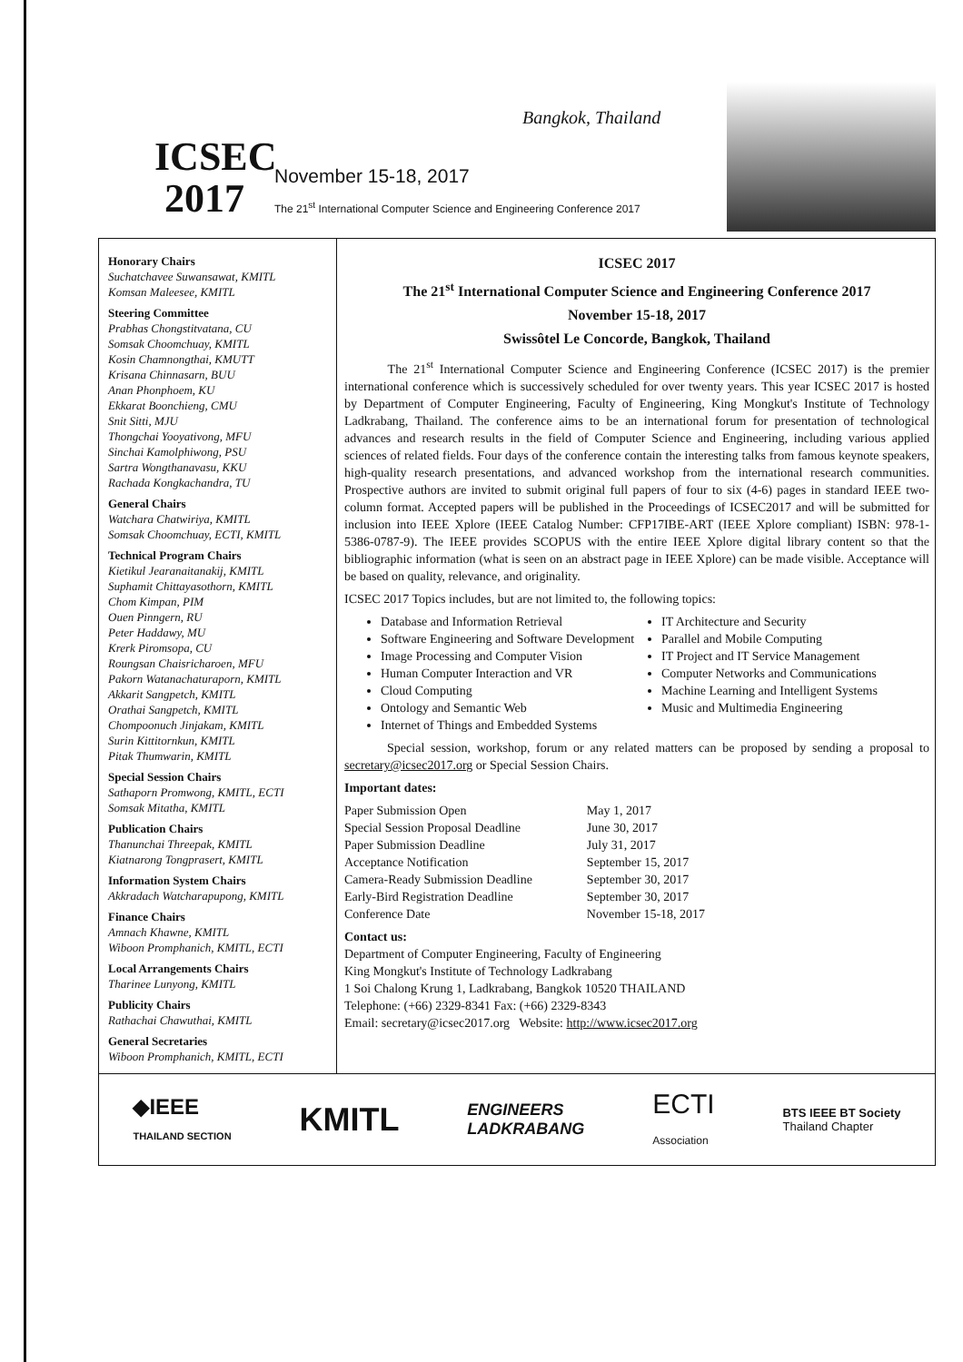ICSEC
2017
Bangkok, Thailand
November 15-18, 2017
The 21<sup>st</sup> International Computer Science and Engineering Conference 2017
Honorary Chairs
Suchatchavee Suwansawat, KMITL
Komsan Maleesee, KMITL
Steering Committee
Prabhas Chongstitvatana, CU
Somsak Choomchuay, KMITL
Kosin Chamnongthai, KMUTT
Krisana Chinnasarn, BUU
Anan Phonphoem, KU
Ekkarat Boonchieng, CMU
Snit Sitti, MJU
Thongchai Yooyativong, MFU
Sinchai Kamolphiwong, PSU
Sartra Wongthanavasu, KKU
Rachada Kongkachandra, TU
General Chairs
Watchara Chatwiriya, KMITL
Somsak Choomchuay, ECTI, KMITL
Technical Program Chairs
Kietikul Jearanaitanakij, KMITL
Suphamit Chittayasothorn, KMITL
Chom Kimpan, PIM
Ouen Pinngern, RU
Peter Haddawy, MU
Krerk Piromsopa, CU
Roungsan Chaisricharoen, MFU
Pakorn Watanachaturaporn, KMITL
Akkarit Sangpetch, KMITL
Orathai Sangpetch, KMITL
Chompoonuch Jinjakam, KMITL
Surin Kittitornkun, KMITL
Pitak Thumwarin, KMITL
Special Session Chairs
Sathaporn Promwong, KMITL, ECTI
Somsak Mitatha, KMITL
Publication Chairs
Thanunchai Threepak, KMITL
Kiatnarong Tongprasert, KMITL
Information System Chairs
Akkradach Watcharapupong, KMITL
Finance Chairs
Amnach Khawne, KMITL
Wiboon Promphanich, KMITL, ECTI
Local Arrangements Chairs
Tharinee Lunyong, KMITL
Publicity Chairs
Rathachai Chawuthai, KMITL
General Secretaries
Wiboon Promphanich, KMITL, ECTI
ICSEC 2017
The 21<sup>st</sup> International Computer Science and Engineering Conference 2017
November 15-18, 2017
Swissôtel Le Concorde, Bangkok, Thailand
The 21<sup>st</sup> International Computer Science and Engineering Conference (ICSEC 2017) is the premier international conference which is successively scheduled for over twenty years. This year ICSEC 2017 is hosted by Department of Computer Engineering, Faculty of Engineering, King Mongkut's Institute of Technology Ladkrabang, Thailand. The conference aims to be an international forum for presentation of technological advances and research results in the field of Computer Science and Engineering, including various applied sciences of related fields. Four days of the conference contain the interesting talks from famous keynote speakers, high-quality research presentations, and advanced workshop from the international research communities. Prospective authors are invited to submit original full papers of four to six (4-6) pages in standard IEEE two-column format. Accepted papers will be published in the Proceedings of ICSEC2017 and will be submitted for inclusion into IEEE Xplore (IEEE Catalog Number: CFP17IBE-ART (IEEE Xplore compliant) ISBN: 978-1-5386-0787-9). The IEEE provides SCOPUS with the entire IEEE Xplore digital library content so that the bibliographic information (what is seen on an abstract page in IEEE Xplore) can be made visible. Acceptance will be based on quality, relevance, and originality.
ICSEC 2017 Topics includes, but are not limited to, the following topics:
Database and Information Retrieval
Software Engineering and Software Development
Image Processing and Computer Vision
Human Computer Interaction and VR
Cloud Computing
Ontology and Semantic Web
Internet of Things and Embedded Systems
IT Architecture and Security
Parallel and Mobile Computing
IT Project and IT Service Management
Computer Networks and Communications
Machine Learning and Intelligent Systems
Music and Multimedia Engineering
Special session, workshop, forum or any related matters can be proposed by sending a proposal to secretary@icsec2017.org or Special Session Chairs.
Important dates:
| Paper Submission Open | May 1, 2017 |
| Special Session Proposal Deadline | June 30, 2017 |
| Paper Submission Deadline | July 31, 2017 |
| Acceptance Notification | September 15, 2017 |
| Camera-Ready Submission Deadline | September 30, 2017 |
| Early-Bird Registration Deadline | September 30, 2017 |
| Conference Date | November 15-18, 2017 |
Contact us:
Department of Computer Engineering, Faculty of Engineering
King Mongkut's Institute of Technology Ladkrabang
1 Soi Chalong Krung 1, Ladkrabang, Bangkok 10520 THAILAND
Telephone: (+66) 2329-8341 Fax: (+66) 2329-8343
Email: secretary@icsec2017.org Website: http://www.icsec2017.org
◆IEEE
THAILAND SECTION
KMITL
ENGINEERS
LADKRABANG
ECTI
Association
BTS IEEE BT Society
Thailand Chapter